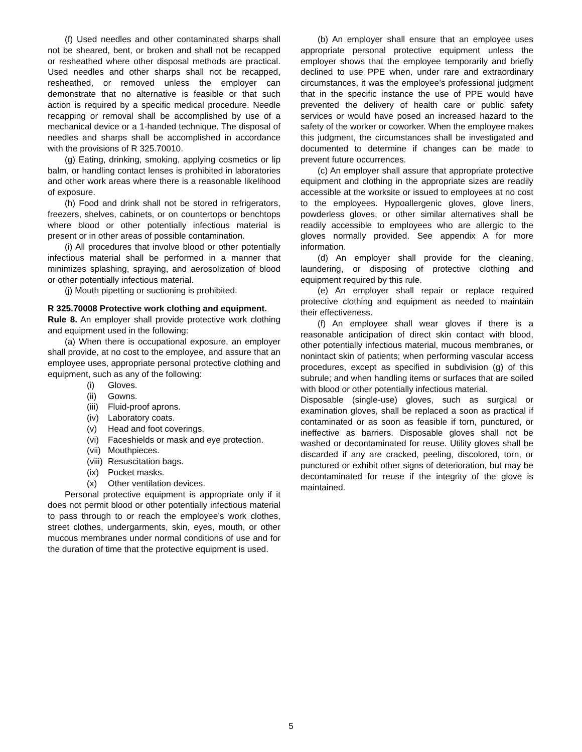(f) Used needles and other contaminated sharps shall not be sheared, bent, or broken and shall not be recapped or resheathed where other disposal methods are practical. Used needles and other sharps shall not be recapped, resheathed, or removed unless the employer can demonstrate that no alternative is feasible or that such action is required by a specific medical procedure. Needle recapping or removal shall be accomplished by use of a mechanical device or a 1-handed technique. The disposal of needles and sharps shall be accomplished in accordance with the provisions of R 325.70010.
(g) Eating, drinking, smoking, applying cosmetics or lip balm, or handling contact lenses is prohibited in laboratories and other work areas where there is a reasonable likelihood of exposure.
(h) Food and drink shall not be stored in refrigerators, freezers, shelves, cabinets, or on countertops or benchtops where blood or other potentially infectious material is present or in other areas of possible contamination.
(i) All procedures that involve blood or other potentially infectious material shall be performed in a manner that minimizes splashing, spraying, and aerosolization of blood or other potentially infectious material.
(j) Mouth pipetting or suctioning is prohibited.
R 325.70008 Protective work clothing and equipment.
Rule 8. An employer shall provide protective work clothing and equipment used in the following:
(a) When there is occupational exposure, an employer shall provide, at no cost to the employee, and assure that an employee uses, appropriate personal protective clothing and equipment, such as any of the following:
(i) Gloves.
(ii) Gowns.
(iii) Fluid-proof aprons.
(iv) Laboratory coats.
(v) Head and foot coverings.
(vi) Faceshields or mask and eye protection.
(vii) Mouthpieces.
(viii) Resuscitation bags.
(ix) Pocket masks.
(x) Other ventilation devices.
Personal protective equipment is appropriate only if it does not permit blood or other potentially infectious material to pass through to or reach the employee’s work clothes, street clothes, undergarments, skin, eyes, mouth, or other mucous membranes under normal conditions of use and for the duration of time that the protective equipment is used.
(b) An employer shall ensure that an employee uses appropriate personal protective equipment unless the employer shows that the employee temporarily and briefly declined to use PPE when, under rare and extraordinary circumstances, it was the employee’s professional judgment that in the specific instance the use of PPE would have prevented the delivery of health care or public safety services or would have posed an increased hazard to the safety of the worker or coworker. When the employee makes this judgment, the circumstances shall be investigated and documented to determine if changes can be made to prevent future occurrences.
(c) An employer shall assure that appropriate protective equipment and clothing in the appropriate sizes are readily accessible at the worksite or issued to employees at no cost to the employees. Hypoallergenic gloves, glove liners, powderless gloves, or other similar alternatives shall be readily accessible to employees who are allergic to the gloves normally provided. See appendix A for more information.
(d) An employer shall provide for the cleaning, laundering, or disposing of protective clothing and equipment required by this rule.
(e) An employer shall repair or replace required protective clothing and equipment as needed to maintain their effectiveness.
(f) An employee shall wear gloves if there is a reasonable anticipation of direct skin contact with blood, other potentially infectious material, mucous membranes, or nonintact skin of patients; when performing vascular access procedures, except as specified in subdivision (g) of this subrule; and when handling items or surfaces that are soiled with blood or other potentially infectious material.
Disposable (single-use) gloves, such as surgical or examination gloves, shall be replaced a soon as practical if contaminated or as soon as feasible if torn, punctured, or ineffective as barriers. Disposable gloves shall not be washed or decontaminated for reuse. Utility gloves shall be discarded if any are cracked, peeling, discolored, torn, or punctured or exhibit other signs of deterioration, but may be decontaminated for reuse if the integrity of the glove is maintained.
5